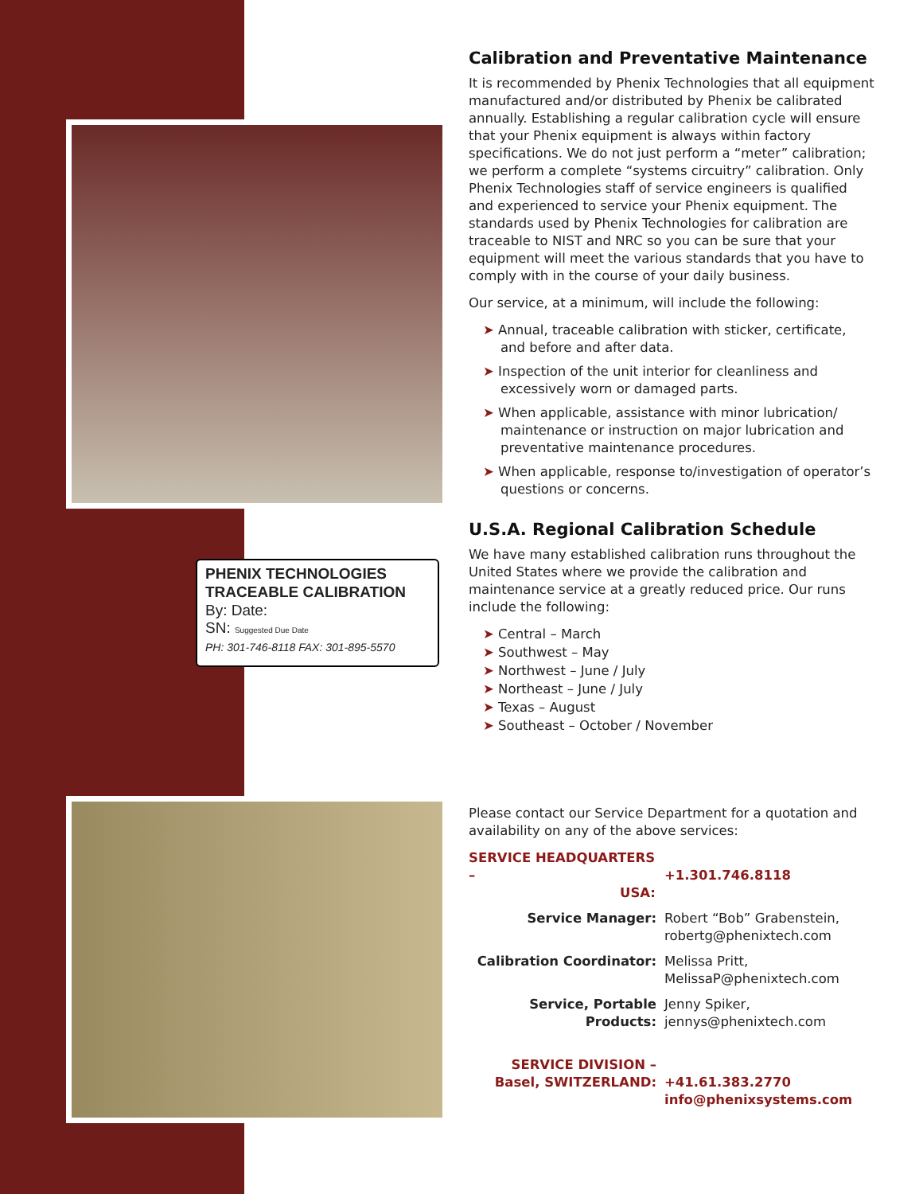PHENIX TECHNOLOGIES
TRACEABLE CALIBRATION
By: Date:
SN: Suggested Due Date
PH: 301-746-8118 FAX: 301-895-5570
Calibration and Preventative Maintenance
It is recommended by Phenix Technologies that all equipment manufactured and/or distributed by Phenix be calibrated annually. Establishing a regular calibration cycle will ensure that your Phenix equipment is always within factory specifications. We do not just perform a “meter” calibration; we perform a complete “systems circuitry” calibration. Only Phenix Technologies staff of service engineers is qualified and experienced to service your Phenix equipment. The standards used by Phenix Technologies for calibration are traceable to NIST and NRC so you can be sure that your equipment will meet the various standards that you have to comply with in the course of your daily business.
Our service, at a minimum, will include the following:
➤ Annual, traceable calibration with sticker, certificate, and before and after data.
➤ Inspection of the unit interior for cleanliness and excessively worn or damaged parts.
➤ When applicable, assistance with minor lubrication/ maintenance or instruction on major lubrication and preventative maintenance procedures.
➤ When applicable, response to/investigation of operator’s questions or concerns.
U.S.A. Regional Calibration Schedule
We have many established calibration runs throughout the United States where we provide the calibration and maintenance service at a greatly reduced price. Our runs include the following:
➤ Central – March
➤ Southwest – May
➤ Northwest – June / July
➤ Northeast – June / July
➤ Texas – August
➤ Southeast – October / November
Please contact our Service Department for a quotation and availability on any of the above services:
| SERVICE HEADQUARTERS – USA: | +1.301.746.8118 |
| Service Manager: | Robert “Bob” Grabenstein, robertg@phenixtech.com |
| Calibration Coordinator: | Melissa Pritt, MelissaP@phenixtech.com |
| Service, Portable Products: | Jenny Spiker, jennys@phenixtech.com |
| SERVICE DIVISION – Basel, SWITZERLAND: | +41.61.383.2770 info@phenixsystems.com |